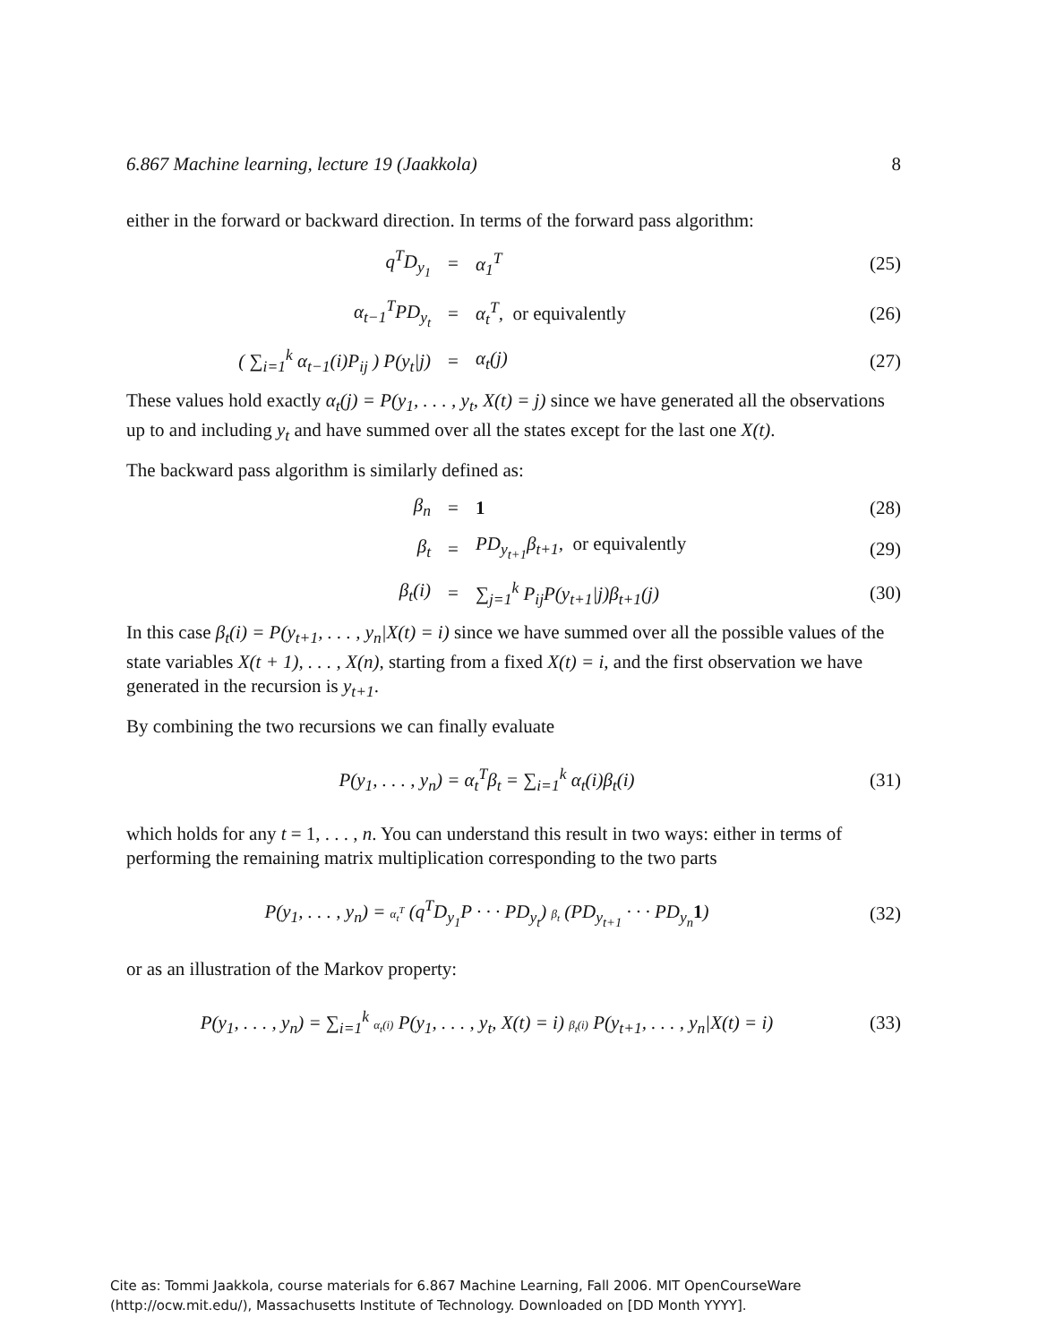6.867 Machine learning, lecture 19 (Jaakkola) 8
either in the forward or backward direction. In terms of the forward pass algorithm:
q<sup>T</sup>D<sub>y<sub>1</sub></sub> = α<sub>1</sub><sup>T</sup> (25)
α<sub>t−1</sub><sup>T</sup>PD<sub>y<sub>t</sub></sub> = α<sub>t</sub><sup>T</sup>, or equivalently (26)
( ∑<sub>i=1</sub><sup>k</sup> α<sub>t−1</sub>(i)P<sub>ij</sub> ) P(y<sub>t</sub>|j) = α<sub>t</sub>(j) (27)
These values hold exactly α<sub>t</sub>(j) = P(y<sub>1</sub>, . . . , y<sub>t</sub>, X(t) = j) since we have generated all the observations up to and including y<sub>t</sub> and have summed over all the states except for the last one X(t).
The backward pass algorithm is similarly defined as:
β<sub>n</sub> = 1 (28)
β<sub>t</sub> = PD<sub>y<sub>t+1</sub></sub>β<sub>t+1</sub>, or equivalently (29)
β<sub>t</sub>(i) = ∑<sub>j=1</sub><sup>k</sup> P<sub>ij</sub>P(y<sub>t+1</sub>|j)β<sub>t+1</sub>(j) (30)
In this case β<sub>t</sub>(i) = P(y<sub>t+1</sub>, . . . , y<sub>n</sub>|X(t) = i) since we have summed over all the possible values of the state variables X(t + 1), . . . , X(n), starting from a fixed X(t) = i, and the first observation we have generated in the recursion is y<sub>t+1</sub>.
By combining the two recursions we can finally evaluate
P(y<sub>1</sub>, . . . , y<sub>n</sub>) = α<sub>t</sub><sup>T</sup>β<sub>t</sub> = ∑<sub>i=1</sub><sup>k</sup> α<sub>t</sub>(i)β<sub>t</sub>(i) (31)
which holds for any t = 1, . . . , n. You can understand this result in two ways: either in terms of performing the remaining matrix multiplication corresponding to the two parts
P(y<sub>1</sub>, . . . , y<sub>n</sub>) = α<sub>t</sub><sup>T</sup> (q<sup>T</sup>D<sub>y<sub>1</sub></sub>P · · · PD<sub>y<sub>t</sub></sub>) β<sub>t</sub> (PD<sub>y<sub>t+1</sub></sub> · · · PD<sub>y<sub>n</sub></sub>1) (32)
or as an illustration of the Markov property:
P(y<sub>1</sub>, . . . , y<sub>n</sub>) = ∑<sub>i=1</sub><sup>k</sup> α<sub>t</sub>(i) P(y<sub>1</sub>, . . . , y<sub>t</sub>, X(t) = i) β<sub>t</sub>(i) P(y<sub>t+1</sub>, . . . , y<sub>n</sub>|X(t) = i) (33)
Cite as: Tommi Jaakkola, course materials for 6.867 Machine Learning, Fall 2006. MIT OpenCourseWare
(http://ocw.mit.edu/), Massachusetts Institute of Technology. Downloaded on [DD Month YYYY].